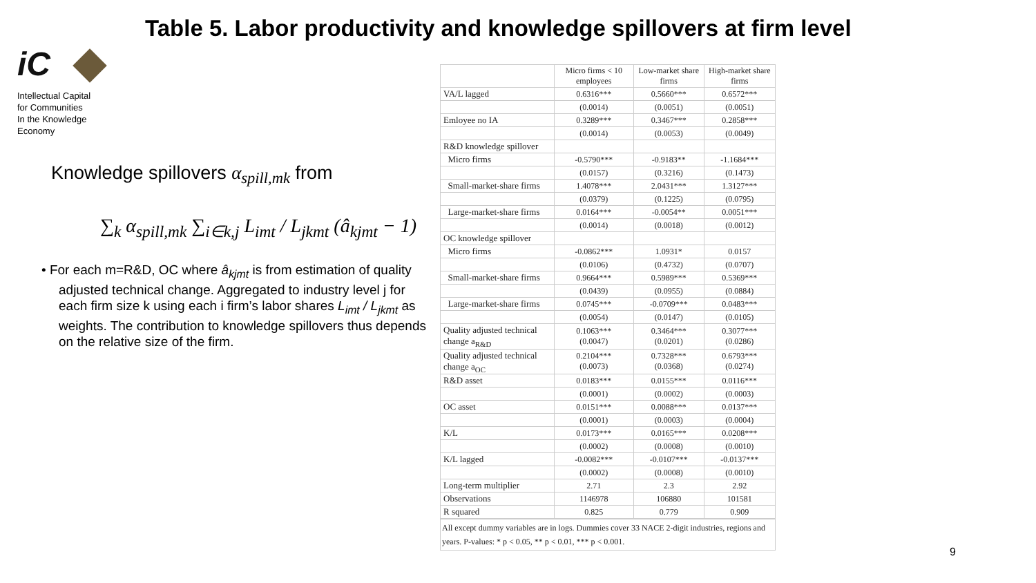iC
Intellectual Capital
for Communities
In the Knowledge
Economy
Table 5. Labor productivity and knowledge spillovers at firm level
Knowledge spillovers α<sub>spill,mk</sub> from
∑<sub>k</sub> α<sub>spill,mk</sub> ∑<sub>i∈k,j</sub> L<sub>imt</sub> / L<sub>jkmt</sub> (â<sub>kjmt</sub> − 1)
• For each m=R&D, OC where â<sub>kjmt</sub> is from estimation of quality adjusted technical change. Aggregated to industry level j for each firm size k using each i firm’s labor shares L<sub>imt</sub> / L<sub>jkmt</sub> as weights. The contribution to knowledge spillovers thus depends on the relative size of the firm.
| | Micro firms < 10 employees | Low-market share firms | High-market share firms |
| --- | --- | --- | --- |
| VA/L lagged | 0.6316*** | 0.5660*** | 0.6572*** |
| | (0.0014) | (0.0051) | (0.0051) |
| Emloyee no IA | 0.3289*** | 0.3467*** | 0.2858*** |
| | (0.0014) | (0.0053) | (0.0049) |
| R&D knowledge spillover | | | |
| Micro firms | -0.5790*** | -0.9183** | -1.1684*** |
| | (0.0157) | (0.3216) | (0.1473) |
| Small-market-share firms | 1.4078*** | 2.0431*** | 1.3127*** |
| | (0.0379) | (0.1225) | (0.0795) |
| Large-market-share firms | 0.0164*** | -0.0054** | 0.0051*** |
| | (0.0014) | (0.0018) | (0.0012) |
| OC knowledge spillover | | | |
| Micro firms | -0.0862*** | 1.0931* | 0.0157 |
| | (0.0106) | (0.4732) | (0.0707) |
| Small-market-share firms | 0.9664*** | 0.5989*** | 0.5369*** |
| | (0.0439) | (0.0955) | (0.0884) |
| Large-market-share firms | 0.0745*** | -0.0709*** | 0.0483*** |
| | (0.0054) | (0.0147) | (0.0105) |
| Quality adjusted technical change a<sub>R&D</sub> | 0.1063*** (0.0047) | 0.3464*** (0.0201) | 0.3077*** (0.0286) |
| Quality adjusted technical change a<sub>OC</sub> | 0.2104*** (0.0073) | 0.7328*** (0.0368) | 0.6793*** (0.0274) |
| R&D asset | 0.0183*** | 0.0155*** | 0.0116*** |
| | (0.0001) | (0.0002) | (0.0003) |
| OC asset | 0.0151*** | 0.0088*** | 0.0137*** |
| | (0.0001) | (0.0003) | (0.0004) |
| K/L | 0.0173*** | 0.0165*** | 0.0208*** |
| | (0.0002) | (0.0008) | (0.0010) |
| K/L lagged | -0.0082*** | -0.0107*** | -0.0137*** |
| | (0.0002) | (0.0008) | (0.0010) |
| Long-term multiplier | 2.71 | 2.3 | 2.92 |
| Observations | 1146978 | 106880 | 101581 |
| R squared | 0.825 | 0.779 | 0.909 |
All except dummy variables are in logs. Dummies cover 33 NACE 2-digit industries, regions and years. P-values: * p < 0.05, ** p < 0.01, *** p < 0.001.
9